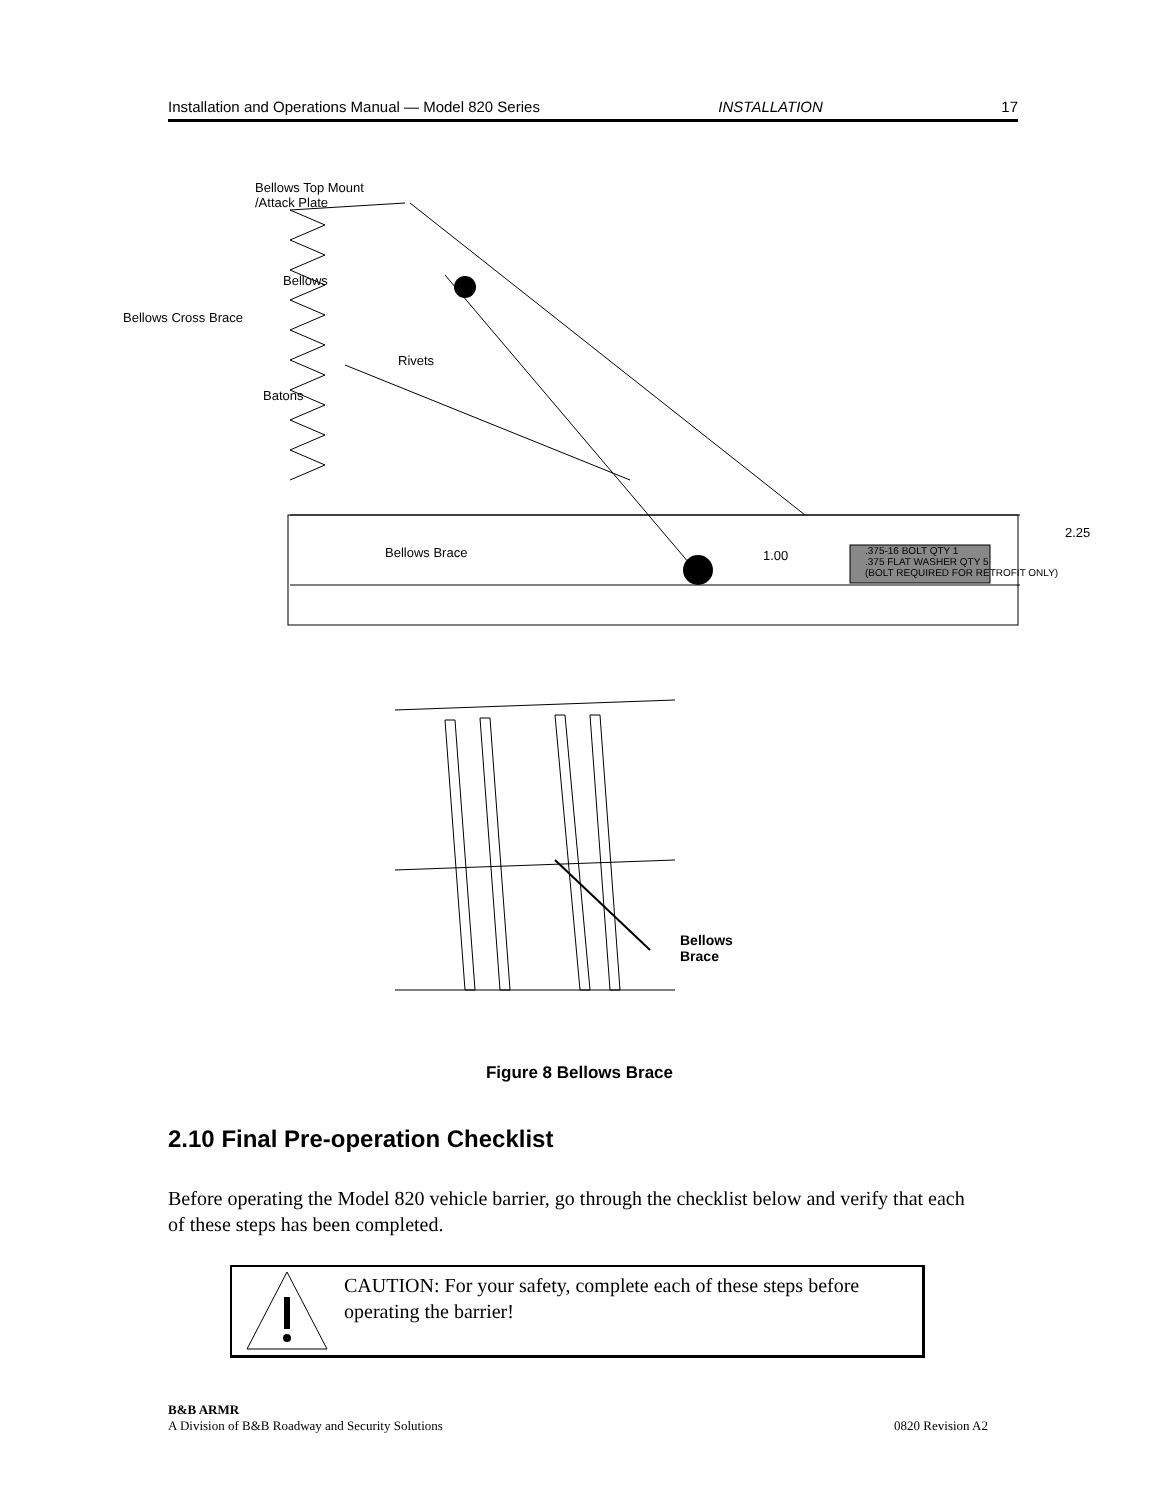Installation and Operations Manual — Model 820 Series INSTALLATION 17
Bellows Top Mount
/Attack Plate
Bellows
Bellows Cross Brace
Rivets
Batons
Bellows Brace 1.00
.375-16 BOLT QTY 1
.375 FLAT WASHER QTY 5
(BOLT REQUIRED FOR RETROFIT ONLY)
2.25
Bellows
Brace
Figure 8 Bellows Brace
2.10 Final Pre-operation Checklist
Before operating the Model 820 vehicle barrier, go through the checklist below and verify that each of these steps has been completed.
CAUTION: For your safety, complete each of these steps before operating the barrier!
B&B ARMR
A Division of B&B Roadway and Security Solutions 0820 Revision A2